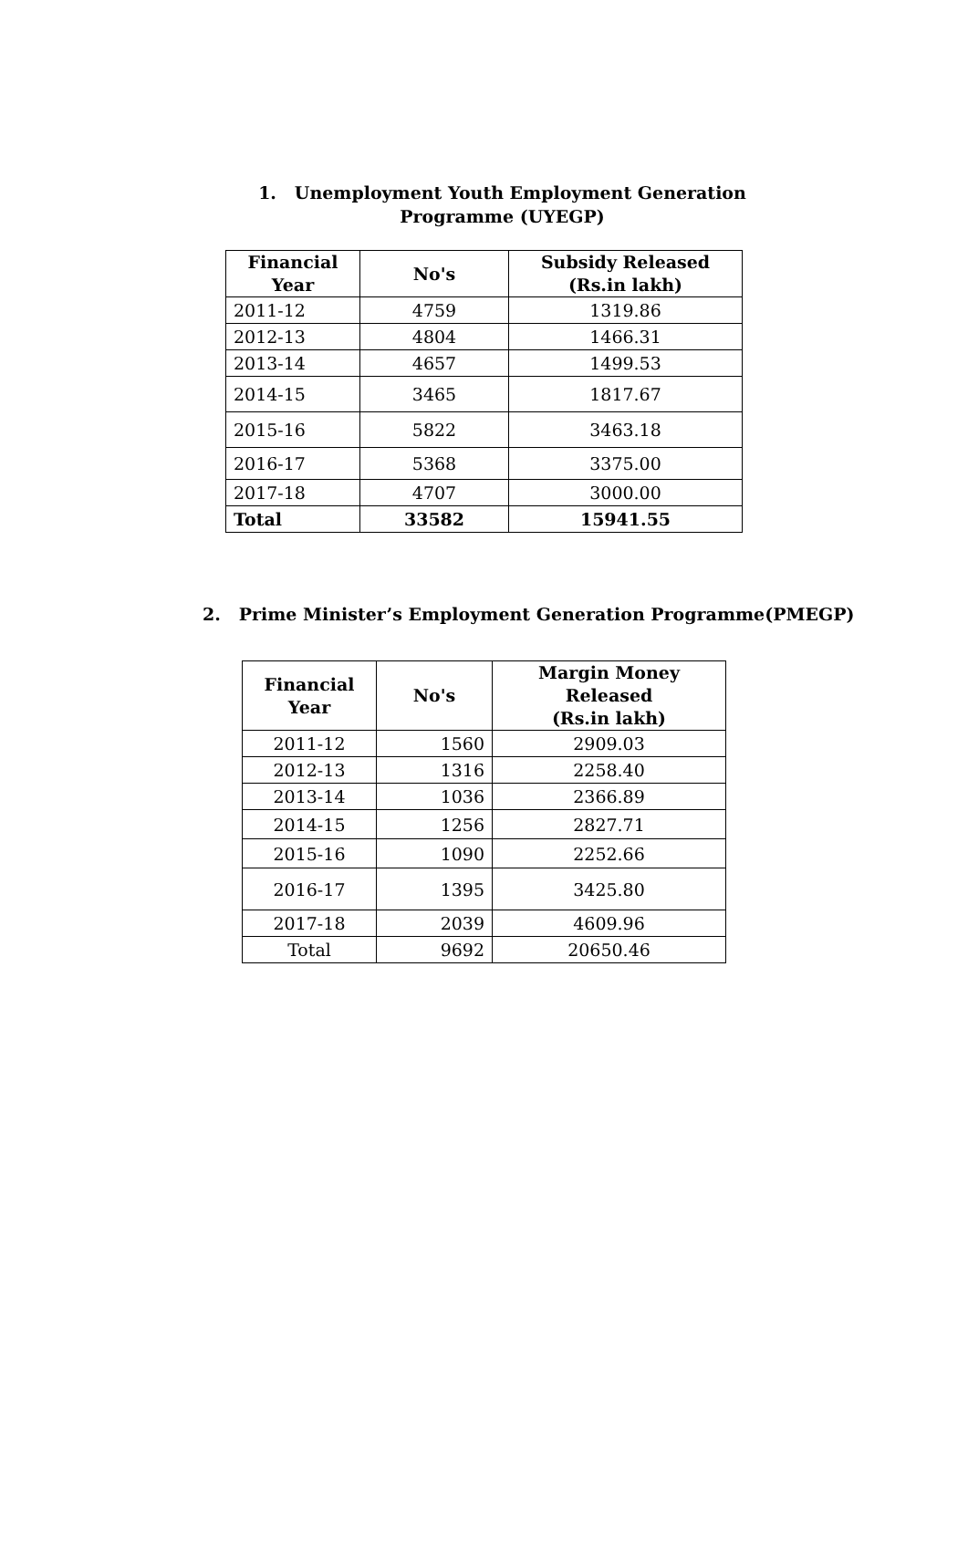1. Unemployment Youth Employment Generation
Programme (UYEGP)
| Financial Year | No's | Subsidy Released (Rs.in lakh) |
| --- | --- | --- |
| 2011-12 | 4759 | 1319.86 |
| 2012-13 | 4804 | 1466.31 |
| 2013-14 | 4657 | 1499.53 |
| 2014-15 | 3465 | 1817.67 |
| 2015-16 | 5822 | 3463.18 |
| 2016-17 | 5368 | 3375.00 |
| 2017-18 | 4707 | 3000.00 |
| Total | 33582 | 15941.55 |
2. Prime Minister’s Employment Generation Programme(PMEGP)
| Financial Year | No's | Margin Money Released (Rs.in lakh) |
| --- | --- | --- |
| 2011-12 | 1560 | 2909.03 |
| 2012-13 | 1316 | 2258.40 |
| 2013-14 | 1036 | 2366.89 |
| 2014-15 | 1256 | 2827.71 |
| 2015-16 | 1090 | 2252.66 |
| 2016-17 | 1395 | 3425.80 |
| 2017-18 | 2039 | 4609.96 |
| Total | 9692 | 20650.46 |